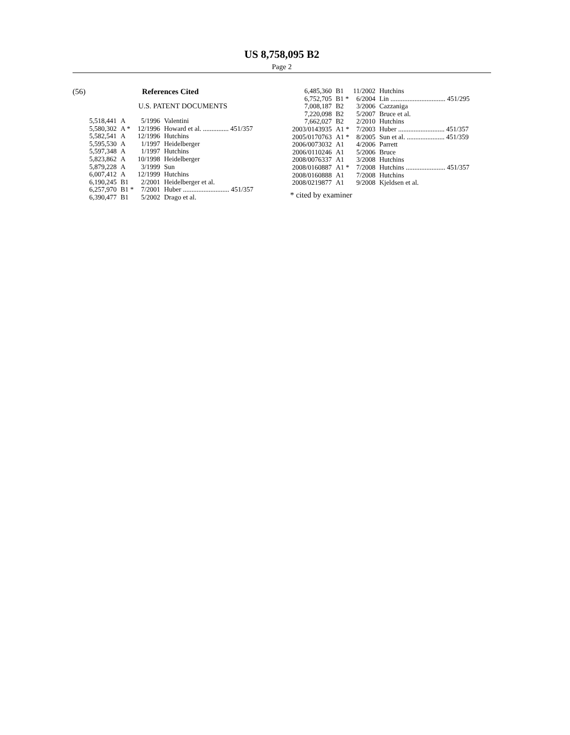US 8,758,095 B2
Page 2
(56) References Cited
U.S. PATENT DOCUMENTS
| 5,518,441 | A | 5/1996 | Valentini |
| 5,580,302 | A * | 12/1996 | Howard et al. ............... 451/357 |
| 5,582,541 | A | 12/1996 | Hutchins |
| 5,595,530 | A | 1/1997 | Heidelberger |
| 5,597,348 | A | 1/1997 | Hutchins |
| 5,823,862 | A | 10/1998 | Heidelberger |
| 5,879,228 | A | 3/1999 | Sun |
| 6,007,412 | A | 12/1999 | Hutchins |
| 6,190,245 | B1 | 2/2001 | Heidelberger et al. |
| 6,257,970 | B1 * | 7/2001 | Huber ........................... 451/357 |
| 6,390,477 | B1 | 5/2002 | Drago et al. |
| 6,485,360 | B1 | 11/2002 | Hutchins |
| 6,752,705 | B1 * | 6/2004 | Lin ................................ 451/295 |
| 7,008,187 | B2 | 3/2006 | Cazzaniga |
| 7,220,098 | B2 | 5/2007 | Bruce et al. |
| 7,662,027 | B2 | 2/2010 | Hutchins |
| 2003/0143935 | A1 * | 7/2003 | Huber ........................... 451/357 |
| 2005/0170763 | A1 * | 8/2005 | Sun et al. ...................... 451/359 |
| 2006/0073032 | A1 | 4/2006 | Parrett |
| 2006/0110246 | A1 | 5/2006 | Bruce |
| 2008/0076337 | A1 | 3/2008 | Hutchins |
| 2008/0160887 | A1 * | 7/2008 | Hutchins ....................... 451/357 |
| 2008/0160888 | A1 | 7/2008 | Hutchins |
| 2008/0219877 | A1 | 9/2008 | Kjeldsen et al. |
* cited by examiner